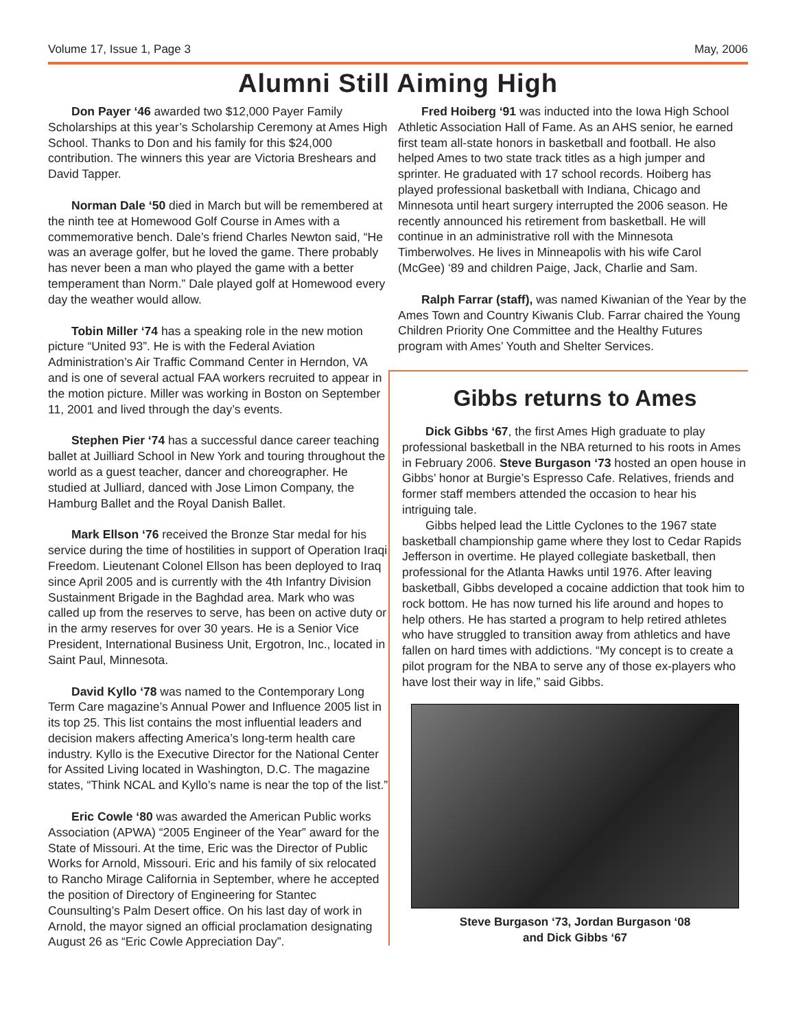Volume 17, Issue 1, Page 3 May, 2006
Alumni Still Aiming High
Don Payer ‘46 awarded two $12,000 Payer Family Scholarships at this year’s Scholarship Ceremony at Ames High School. Thanks to Don and his family for this $24,000 contribution. The winners this year are Victoria Breshears and David Tapper.
Norman Dale ‘50 died in March but will be remembered at the ninth tee at Homewood Golf Course in Ames with a commemorative bench. Dale’s friend Charles Newton said, “He was an average golfer, but he loved the game. There probably has never been a man who played the game with a better temperament than Norm.” Dale played golf at Homewood every day the weather would allow.
Tobin Miller ‘74 has a speaking role in the new motion picture “United 93”. He is with the Federal Aviation Administration’s Air Traffic Command Center in Herndon, VA and is one of several actual FAA workers recruited to appear in the motion picture. Miller was working in Boston on September 11, 2001 and lived through the day’s events.
Stephen Pier ‘74 has a successful dance career teaching ballet at Juilliard School in New York and touring throughout the world as a guest teacher, dancer and choreographer. He studied at Julliard, danced with Jose Limon Company, the Hamburg Ballet and the Royal Danish Ballet.
Mark Ellson ‘76 received the Bronze Star medal for his service during the time of hostilities in support of Operation Iraqi Freedom. Lieutenant Colonel Ellson has been deployed to Iraq since April 2005 and is currently with the 4th Infantry Division Sustainment Brigade in the Baghdad area. Mark who was called up from the reserves to serve, has been on active duty or in the army reserves for over 30 years. He is a Senior Vice President, International Business Unit, Ergotron, Inc., located in Saint Paul, Minnesota.
David Kyllo ‘78 was named to the Contemporary Long Term Care magazine’s Annual Power and Influence 2005 list in its top 25. This list contains the most influential leaders and decision makers affecting America’s long-term health care industry. Kyllo is the Executive Director for the National Center for Assited Living located in Washington, D.C. The magazine states, “Think NCAL and Kyllo’s name is near the top of the list.”
Eric Cowle ‘80 was awarded the American Public works Association (APWA) “2005 Engineer of the Year” award for the State of Missouri. At the time, Eric was the Director of Public Works for Arnold, Missouri. Eric and his family of six relocated to Rancho Mirage California in September, where he accepted the position of Directory of Engineering for Stantec Counsulting’s Palm Desert office. On his last day of work in Arnold, the mayor signed an official proclamation designating August 26 as “Eric Cowle Appreciation Day”.
Fred Hoiberg ‘91 was inducted into the Iowa High School Athletic Association Hall of Fame. As an AHS senior, he earned first team all-state honors in basketball and football. He also helped Ames to two state track titles as a high jumper and sprinter. He graduated with 17 school records. Hoiberg has played professional basketball with Indiana, Chicago and Minnesota until heart surgery interrupted the 2006 season. He recently announced his retirement from basketball. He will continue in an administrative roll with the Minnesota Timberwolves. He lives in Minneapolis with his wife Carol (McGee) ‘89 and children Paige, Jack, Charlie and Sam.
Ralph Farrar (staff), was named Kiwanian of the Year by the Ames Town and Country Kiwanis Club. Farrar chaired the Young Children Priority One Committee and the Healthy Futures program with Ames’ Youth and Shelter Services.
Gibbs returns to Ames
Dick Gibbs ‘67, the first Ames High graduate to play professional basketball in the NBA returned to his roots in Ames in February 2006. Steve Burgason ‘73 hosted an open house in Gibbs’ honor at Burgie’s Espresso Cafe. Relatives, friends and former staff members attended the occasion to hear his intriguing tale.
Gibbs helped lead the Little Cyclones to the 1967 state basketball championship game where they lost to Cedar Rapids Jefferson in overtime. He played collegiate basketball, then professional for the Atlanta Hawks until 1976. After leaving basketball, Gibbs developed a cocaine addiction that took him to rock bottom. He has now turned his life around and hopes to help others. He has started a program to help retired athletes who have struggled to transition away from athletics and have fallen on hard times with addictions. “My concept is to create a pilot program for the NBA to serve any of those ex-players who have lost their way in life,” said Gibbs.
Steve Burgason ‘73, Jordan Burgason ‘08
and Dick Gibbs ‘67